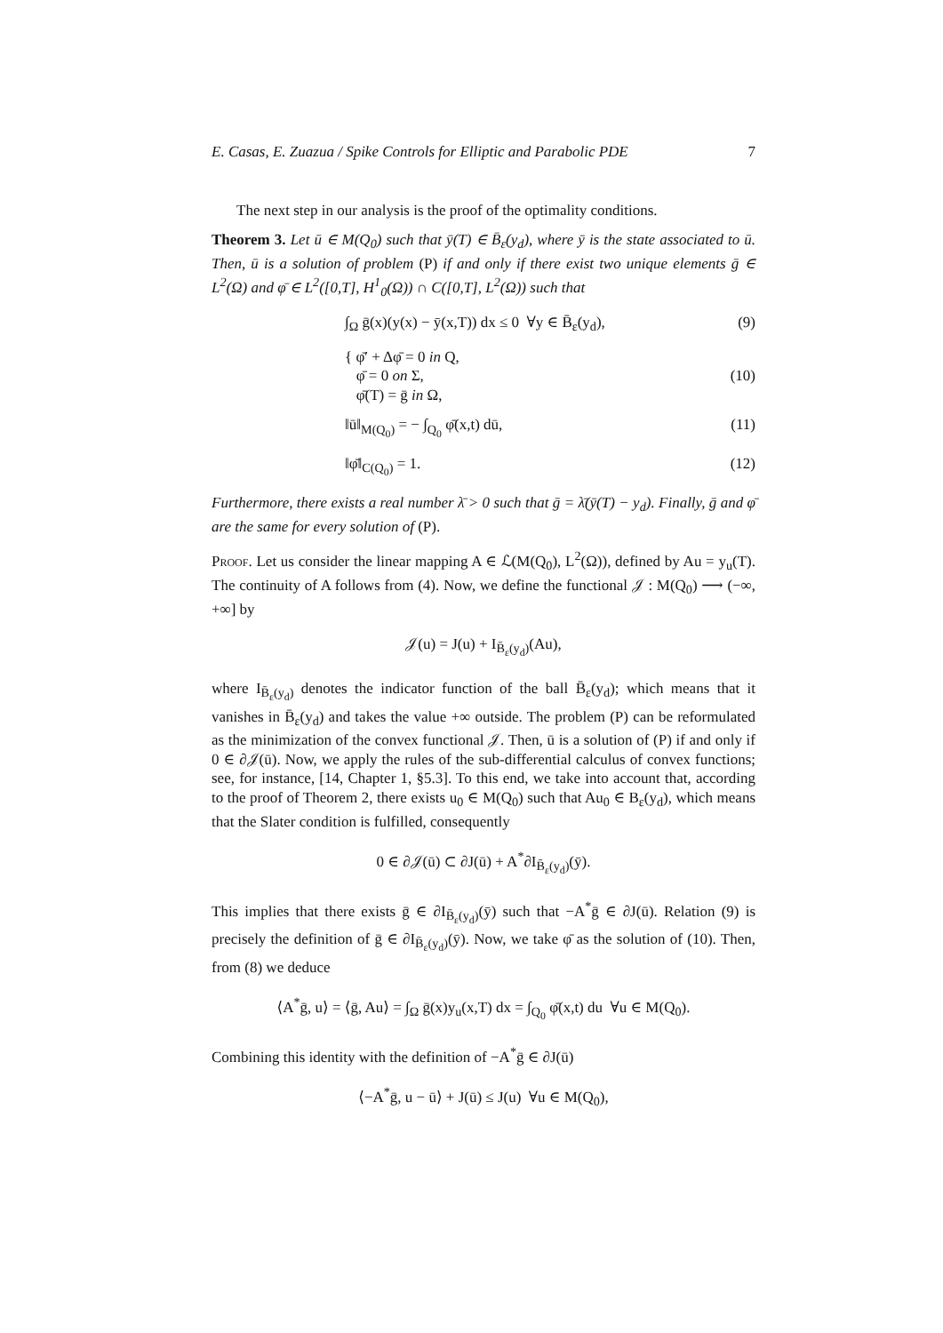E. Casas, E. Zuazua / Spike Controls for Elliptic and Parabolic PDE 7
The next step in our analysis is the proof of the optimality conditions.
Theorem 3. Let ū ∈ M(Q<sub>0</sub>) such that ȳ(T) ∈ B̄<sub>ε</sub>(y<sub>d</sub>), where ȳ is the state associated to ū. Then, ū is a solution of problem (P) if and only if there exist two unique elements ḡ ∈ L<sup>2</sup>(Ω) and φ̄ ∈ L<sup>2</sup>([0,T], H<sup>1</sup><sub>0</sub>(Ω)) ∩ C([0,T], L<sup>2</sup>(Ω)) such that
∫<sub>Ω</sub> ḡ(x)(y(x) − ȳ(x,T)) dx ≤ 0 ∀y ∈ B̄<sub>ε</sub>(y<sub>d</sub>), (9)
{ φ̄′ + Δφ̄ = 0 in Q,
φ̄ = 0 on Σ,
φ̄(T) = ḡ in Ω, (10)
‖ū‖<sub>M(Q<sub>0</sub>)</sub> = − ∫<sub>Q<sub>0</sub></sub> φ̄(x,t) dū, (11)
‖φ̄‖<sub>C(Q<sub>0</sub>)</sub> = 1. (12)
Furthermore, there exists a real number λ̄ > 0 such that ḡ = λ̄(ȳ(T) − y<sub>d</sub>). Finally, ḡ and φ̄ are the same for every solution of (P).
Proof. Let us consider the linear mapping A ∈ ℒ(M(Q<sub>0</sub>), L<sup>2</sup>(Ω)), defined by Au = y<sub>u</sub>(T). The continuity of A follows from (4). Now, we define the functional 𝒥 : M(Q<sub>0</sub>) ⟶ (−∞, +∞] by
𝒥(u) = J(u) + I<sub>B̄<sub>ε</sub>(y<sub>d</sub>)</sub>(Au),
where I<sub>B̄<sub>ε</sub>(y<sub>d</sub>)</sub> denotes the indicator function of the ball B̄<sub>ε</sub>(y<sub>d</sub>); which means that it vanishes in B̄<sub>ε</sub>(y<sub>d</sub>) and takes the value +∞ outside. The problem (P) can be reformulated as the minimization of the convex functional 𝒥. Then, ū is a solution of (P) if and only if 0 ∈ ∂𝒥(ū). Now, we apply the rules of the sub-differential calculus of convex functions; see, for instance, [14, Chapter 1, §5.3]. To this end, we take into account that, according to the proof of Theorem 2, there exists u<sub>0</sub> ∈ M(Q<sub>0</sub>) such that Au<sub>0</sub> ∈ B<sub>ε</sub>(y<sub>d</sub>), which means that the Slater condition is fulfilled, consequently
0 ∈ ∂𝒥(ū) ⊂ ∂J(ū) + A<sup>*</sup>∂I<sub>B̄<sub>ε</sub>(y<sub>d</sub>)</sub>(ȳ).
This implies that there exists ḡ ∈ ∂I<sub>B̄<sub>ε</sub>(y<sub>d</sub>)</sub>(ȳ) such that −A<sup>*</sup>ḡ ∈ ∂J(ū). Relation (9) is precisely the definition of ḡ ∈ ∂I<sub>B̄<sub>ε</sub>(y<sub>d</sub>)</sub>(ȳ). Now, we take φ̄ as the solution of (10). Then, from (8) we deduce
⟨A<sup>*</sup>ḡ, u⟩ = ⟨ḡ, Au⟩ = ∫<sub>Ω</sub> ḡ(x)y<sub>u</sub>(x,T) dx = ∫<sub>Q<sub>0</sub></sub> φ̄(x,t) du ∀u ∈ M(Q<sub>0</sub>).
Combining this identity with the definition of −A<sup>*</sup>ḡ ∈ ∂J(ū)
⟨−A<sup>*</sup>ḡ, u − ū⟩ + J(ū) ≤ J(u) ∀u ∈ M(Q<sub>0</sub>),